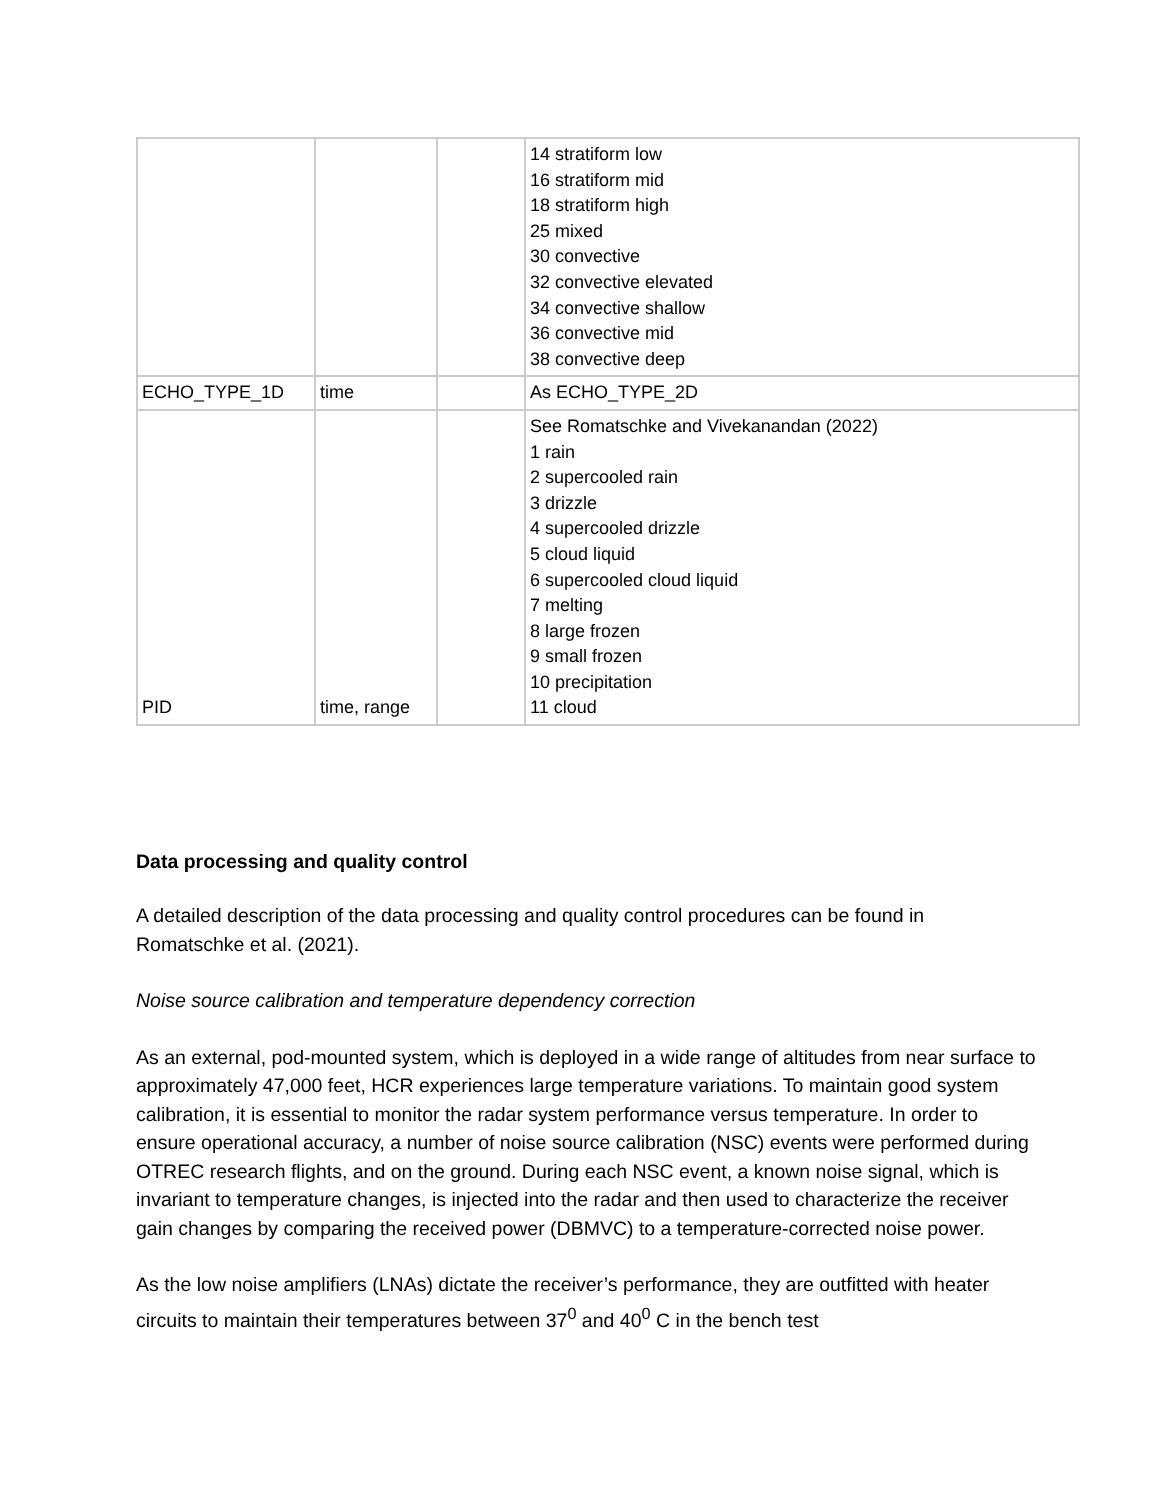| | | | 14 stratiform low 16 stratiform mid 18 stratiform high 25 mixed 30 convective 32 convective elevated 34 convective shallow 36 convective mid 38 convective deep |
| ECHO_TYPE_1D | time | | As ECHO_TYPE_2D |
| PID | time, range | | See Romatschke and Vivekanandan (2022) 1 rain 2 supercooled rain 3 drizzle 4 supercooled drizzle 5 cloud liquid 6 supercooled cloud liquid 7 melting 8 large frozen 9 small frozen 10 precipitation 11 cloud |
Data processing and quality control
A detailed description of the data processing and quality control procedures can be found in Romatschke et al. (2021).
Noise source calibration and temperature dependency correction
As an external, pod-mounted system, which is deployed in a wide range of altitudes from near surface to approximately 47,000 feet, HCR experiences large temperature variations. To maintain good system calibration, it is essential to monitor the radar system performance versus temperature. In order to ensure operational accuracy, a number of noise source calibration (NSC) events were performed during OTREC research flights, and on the ground. During each NSC event, a known noise signal, which is invariant to temperature changes, is injected into the radar and then used to characterize the receiver gain changes by comparing the received power (DBMVC) to a temperature-corrected noise power.
As the low noise amplifiers (LNAs) dictate the receiver’s performance, they are outfitted with heater circuits to maintain their temperatures between 37<sup>0</sup> and 40<sup>0</sup> C in the bench test